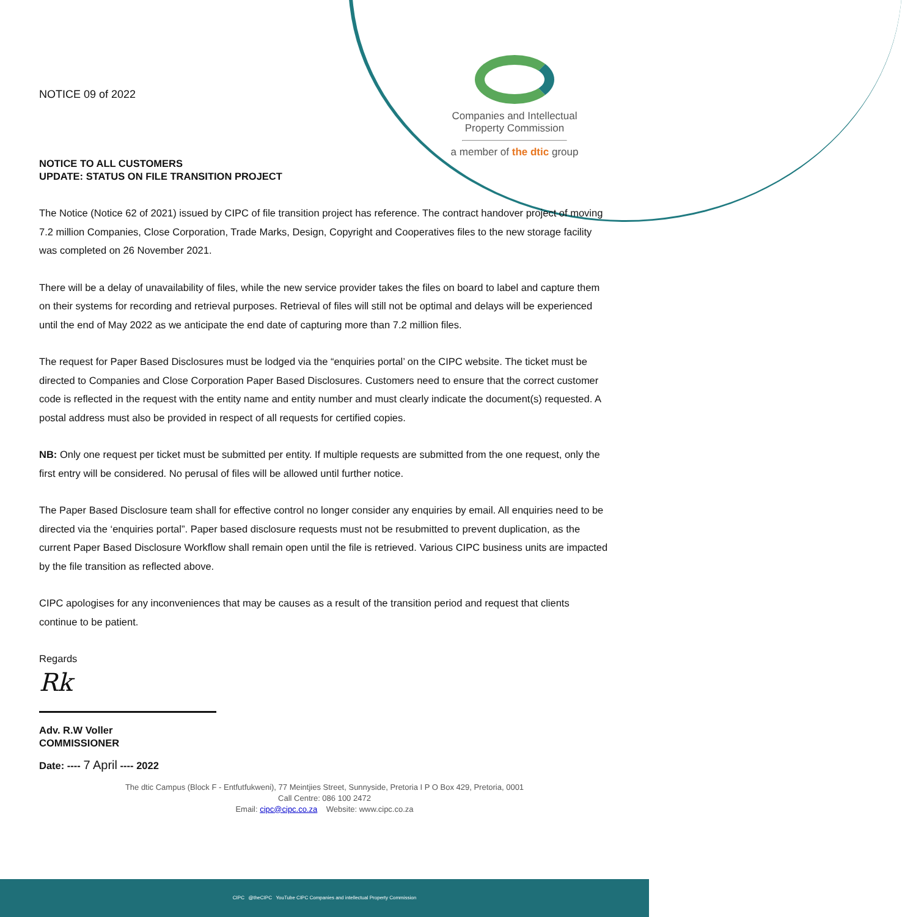Companies and Intellectual Property Commission
a member of the dtic group
NOTICE 09 of 2022
NOTICE TO ALL CUSTOMERS
UPDATE: STATUS ON FILE TRANSITION PROJECT
The Notice (Notice 62 of 2021) issued by CIPC of file transition project has reference. The contract handover project of moving 7.2 million Companies, Close Corporation, Trade Marks, Design, Copyright and Cooperatives files to the new storage facility was completed on 26 November 2021.
There will be a delay of unavailability of files, while the new service provider takes the files on board to label and capture them on their systems for recording and retrieval purposes. Retrieval of files will still not be optimal and delays will be experienced until the end of May 2022 as we anticipate the end date of capturing more than 7.2 million files.
The request for Paper Based Disclosures must be lodged via the “enquiries portal’ on the CIPC website. The ticket must be directed to Companies and Close Corporation Paper Based Disclosures. Customers need to ensure that the correct customer code is reflected in the request with the entity name and entity number and must clearly indicate the document(s) requested. A postal address must also be provided in respect of all requests for certified copies.
NB: Only one request per ticket must be submitted per entity. If multiple requests are submitted from the one request, only the first entry will be considered. No perusal of files will be allowed until further notice.
The Paper Based Disclosure team shall for effective control no longer consider any enquiries by email. All enquiries need to be directed via the ‘enquiries portal”. Paper based disclosure requests must not be resubmitted to prevent duplication, as the current Paper Based Disclosure Workflow shall remain open until the file is retrieved. Various CIPC business units are impacted by the file transition as reflected above.
CIPC apologises for any inconveniences that may be causes as a result of the transition period and request that clients continue to be patient.
Regards
Rk
Adv. R.W Voller
COMMISSIONER
Date: ---- 7 April ---- 2022
The dtic Campus (Block F - Entfutfukweni), 77 Meintjies Street, Sunnyside, Pretoria I P O Box 429, Pretoria, 0001
Call Centre: 086 100 2472
Email: cipc@cipc.co.za Website: www.cipc.co.za
CIPC @theCIPC YouTube CIPC Companies and intellectual Property Commission